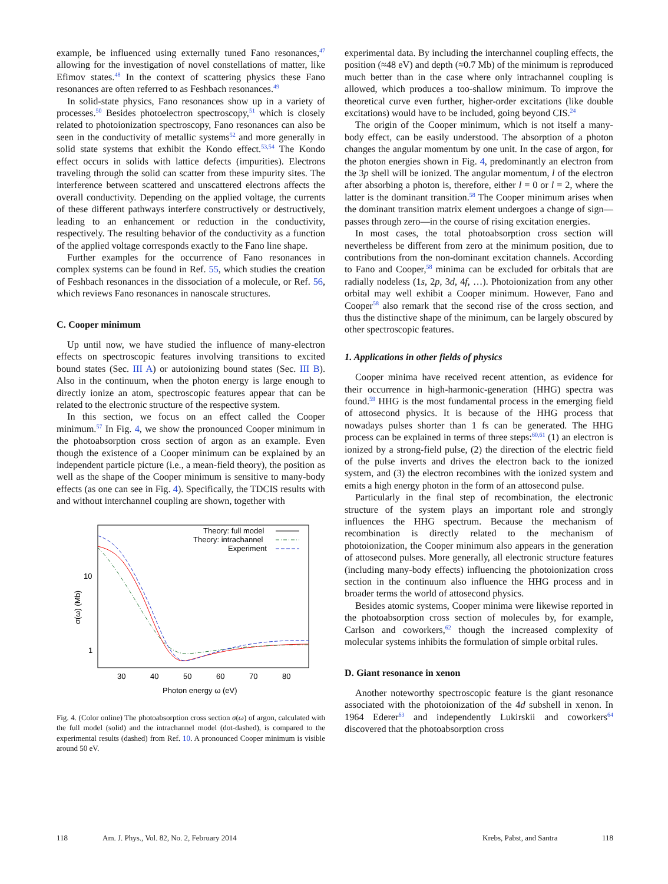example, be influenced using externally tuned Fano resonances,<sup>47</sup> allowing for the investigation of novel constellations of matter, like Efimov states.<sup>48</sup> In the context of scattering physics these Fano resonances are often referred to as Feshbach resonances.<sup>49</sup>
In solid-state physics, Fano resonances show up in a variety of processes.<sup>50</sup> Besides photoelectron spectroscopy,<sup>51</sup> which is closely related to photoionization spectroscopy, Fano resonances can also be seen in the conductivity of metallic systems<sup>52</sup> and more generally in solid state systems that exhibit the Kondo effect.<sup>53,54</sup> The Kondo effect occurs in solids with lattice defects (impurities). Electrons traveling through the solid can scatter from these impurity sites. The interference between scattered and unscattered electrons affects the overall conductivity. Depending on the applied voltage, the currents of these different pathways interfere constructively or destructively, leading to an enhancement or reduction in the conductivity, respectively. The resulting behavior of the conductivity as a function of the applied voltage corresponds exactly to the Fano line shape.
Further examples for the occurrence of Fano resonances in complex systems can be found in Ref. 55, which studies the creation of Feshbach resonances in the dissociation of a molecule, or Ref. 56, which reviews Fano resonances in nanoscale structures.
C. Cooper minimum
Up until now, we have studied the influence of many-electron effects on spectroscopic features involving transitions to excited bound states (Sec. III A) or autoionizing bound states (Sec. III B). Also in the continuum, when the photon energy is large enough to directly ionize an atom, spectroscopic features appear that can be related to the electronic structure of the respective system.
In this section, we focus on an effect called the Cooper minimum.<sup>57</sup> In Fig. 4, we show the pronounced Cooper minimum in the photoabsorption cross section of argon as an example. Even though the existence of a Cooper minimum can be explained by an independent particle picture (i.e., a mean-field theory), the position as well as the shape of the Cooper minimum is sensitive to many-body effects (as one can see in Fig. 4). Specifically, the TDCIS results with and without interchannel coupling are shown, together with
Theory: full model
Theory: intrachannel
Experiment
10
1
30
40
50
60
70
80
Photon energy ω (eV)
σ(ω) (Mb)
Fig. 4. (Color online) The photoabsorption cross section σ(ω) of argon, calculated with the full model (solid) and the intrachannel model (dot-dashed), is compared to the experimental results (dashed) from Ref. 10. A pronounced Cooper minimum is visible around 50 eV.
experimental data. By including the interchannel coupling effects, the position (≈48 eV) and depth (≈0.7 Mb) of the minimum is reproduced much better than in the case where only intrachannel coupling is allowed, which produces a too-shallow minimum. To improve the theoretical curve even further, higher-order excitations (like double excitations) would have to be included, going beyond CIS.<sup>24</sup>
The origin of the Cooper minimum, which is not itself a many-body effect, can be easily understood. The absorption of a photon changes the angular momentum by one unit. In the case of argon, for the photon energies shown in Fig. 4, predominantly an electron from the 3p shell will be ionized. The angular momentum, l of the electron after absorbing a photon is, therefore, either l = 0 or l = 2, where the latter is the dominant transition.<sup>58</sup> The Cooper minimum arises when the dominant transition matrix element undergoes a change of sign—passes through zero—in the course of rising excitation energies.
In most cases, the total photoabsorption cross section will nevertheless be different from zero at the minimum position, due to contributions from the non-dominant excitation channels. According to Fano and Cooper,<sup>58</sup> minima can be excluded for orbitals that are radially nodeless (1s, 2p, 3d, 4f, …). Photoionization from any other orbital may well exhibit a Cooper minimum. However, Fano and Cooper<sup>58</sup> also remark that the second rise of the cross section, and thus the distinctive shape of the minimum, can be largely obscured by other spectroscopic features.
1. Applications in other fields of physics
Cooper minima have received recent attention, as evidence for their occurrence in high-harmonic-generation (HHG) spectra was found.<sup>59</sup> HHG is the most fundamental process in the emerging field of attosecond physics. It is because of the HHG process that nowadays pulses shorter than 1 fs can be generated. The HHG process can be explained in terms of three steps:<sup>60,61</sup> (1) an electron is ionized by a strong-field pulse, (2) the direction of the electric field of the pulse inverts and drives the electron back to the ionized system, and (3) the electron recombines with the ionized system and emits a high energy photon in the form of an attosecond pulse.
Particularly in the final step of recombination, the electronic structure of the system plays an important role and strongly influences the HHG spectrum. Because the mechanism of recombination is directly related to the mechanism of photoionization, the Cooper minimum also appears in the generation of attosecond pulses. More generally, all electronic structure features (including many-body effects) influencing the photoionization cross section in the continuum also influence the HHG process and in broader terms the world of attosecond physics.
Besides atomic systems, Cooper minima were likewise reported in the photoabsorption cross section of molecules by, for example, Carlson and coworkers,<sup>62</sup> though the increased complexity of molecular systems inhibits the formulation of simple orbital rules.
D. Giant resonance in xenon
Another noteworthy spectroscopic feature is the giant resonance associated with the photoionization of the 4d subshell in xenon. In 1964 Ederer<sup>63</sup> and independently Lukirskii and coworkers<sup>64</sup> discovered that the photoabsorption cross
118 Am. J. Phys., Vol. 82, No. 2, February 2014 Krebs, Pabst, and Santra 118